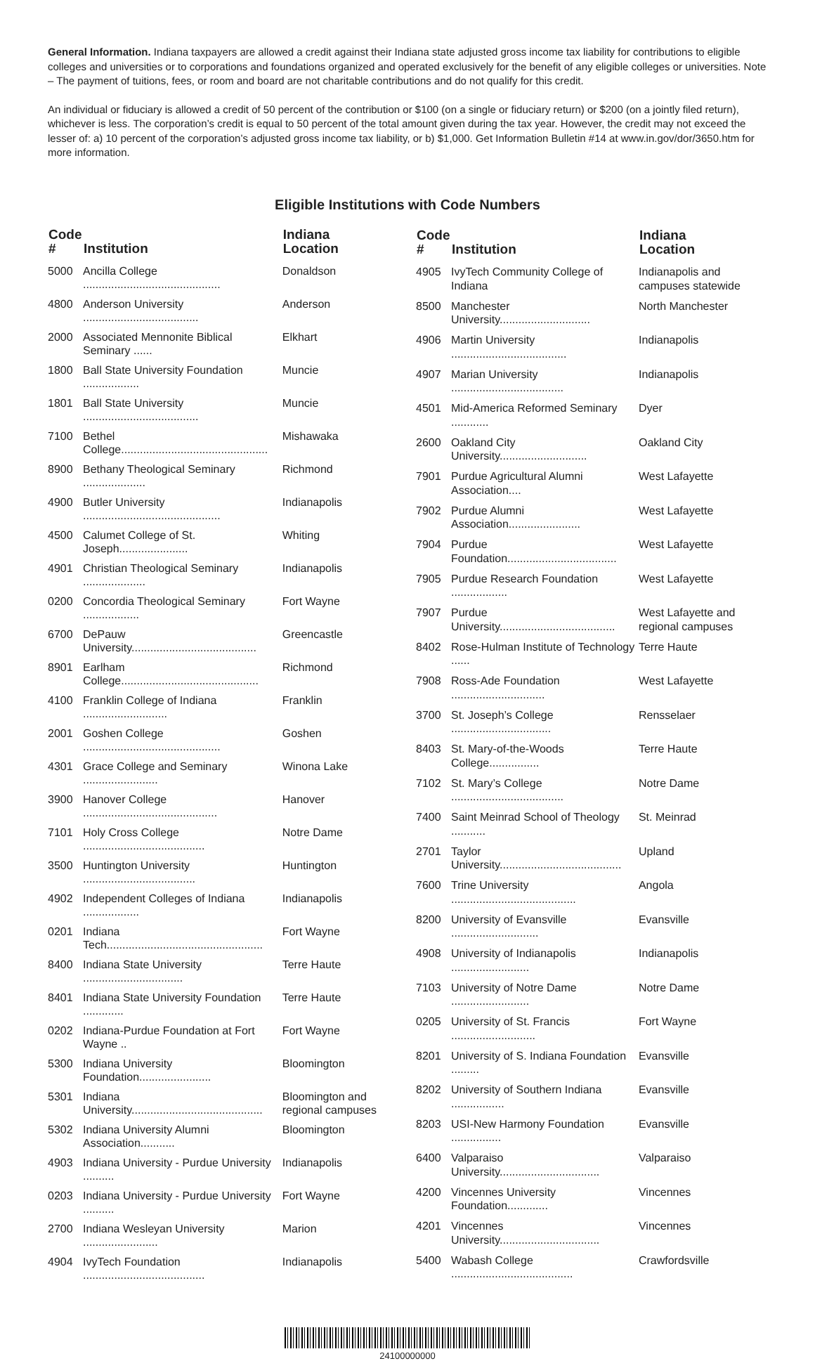General Information. Indiana taxpayers are allowed a credit against their Indiana state adjusted gross income tax liability for contributions to eligible colleges and universities or to corporations and foundations organized and operated exclusively for the benefit of any eligible colleges or universities. Note – The payment of tuitions, fees, or room and board are not charitable contributions and do not qualify for this credit.
An individual or fiduciary is allowed a credit of 50 percent of the contribution or $100 (on a single or fiduciary return) or $200 (on a jointly filed return), whichever is less. The corporation’s credit is equal to 50 percent of the total amount given during the tax year. However, the credit may not exceed the lesser of: a) 10 percent of the corporation’s adjusted gross income tax liability, or b) $1,000. Get Information Bulletin #14 at www.in.gov/dor/3650.htm for more information.
Eligible Institutions with Code Numbers
| Code # | Institution | Indiana Location |
| --- | --- | --- |
| 5000 | Ancilla College ............................................ | Donaldson |
| 4800 | Anderson University ..................................... | Anderson |
| 2000 | Associated Mennonite Biblical Seminary ...... | Elkhart |
| 1800 | Ball State University Foundation .................. | Muncie |
| 1801 | Ball State University ..................................... | Muncie |
| 7100 | Bethel College............................................... | Mishawaka |
| 8900 | Bethany Theological Seminary .................... | Richmond |
| 4900 | Butler University ............................................ | Indianapolis |
| 4500 | Calumet College of St. Joseph...................... | Whiting |
| 4901 | Christian Theological Seminary .................... | Indianapolis |
| 0200 | Concordia Theological Seminary .................. | Fort Wayne |
| 6700 | DePauw University........................................ | Greencastle |
| 8901 | Earlham College............................................ | Richmond |
| 4100 | Franklin College of Indiana ........................... | Franklin |
| 2001 | Goshen College ............................................ | Goshen |
| 4301 | Grace College and Seminary ........................ | Winona Lake |
| 3900 | Hanover College ........................................... | Hanover |
| 7101 | Holy Cross College ....................................... | Notre Dame |
| 3500 | Huntington University .................................... | Huntington |
| 4902 | Independent Colleges of Indiana .................. | Indianapolis |
| 0201 | Indiana Tech.................................................. | Fort Wayne |
| 8400 | Indiana State University ................................ | Terre Haute |
| 8401 | Indiana State University Foundation ............. | Terre Haute |
| 0202 | Indiana-Purdue Foundation at Fort Wayne .. | Fort Wayne |
| 5300 | Indiana University Foundation....................... | Bloomington |
| 5301 | Indiana University.......................................... | Bloomington and regional campuses |
| 5302 | Indiana University Alumni Association........... | Bloomington |
| 4903 | Indiana University - Purdue University .......... | Indianapolis |
| 0203 | Indiana University - Purdue University .......... | Fort Wayne |
| 2700 | Indiana Wesleyan University ........................ | Marion |
| 4904 | IvyTech Foundation ....................................... | Indianapolis |
| Code # | Institution | Indiana Location |
| --- | --- | --- |
| 4905 | IvyTech Community College of Indiana | Indianapolis and campuses statewide |
| 8500 | Manchester University............................. | North Manchester |
| 4906 | Martin University ..................................... | Indianapolis |
| 4907 | Marian University .................................... | Indianapolis |
| 4501 | Mid-America Reformed Seminary ............ | Dyer |
| 2600 | Oakland City University............................ | Oakland City |
| 7901 | Purdue Agricultural Alumni Association.... | West Lafayette |
| 7902 | Purdue Alumni Association....................... | West Lafayette |
| 7904 | Purdue Foundation................................... | West Lafayette |
| 7905 | Purdue Research Foundation .................. | West Lafayette |
| 7907 | Purdue University..................................... | West Lafayette and regional campuses |
| 8402 | Rose-Hulman Institute of Technology ...... | Terre Haute |
| 7908 | Ross-Ade Foundation .............................. | West Lafayette |
| 3700 | St. Joseph’s College ................................ | Rensselaer |
| 8403 | St. Mary-of-the-Woods College................ | Terre Haute |
| 7102 | St. Mary’s College .................................... | Notre Dame |
| 7400 | Saint Meinrad School of Theology ........... | St. Meinrad |
| 2701 | Taylor University....................................... | Upland |
| 7600 | Trine University ........................................ | Angola |
| 8200 | University of Evansville ............................ | Evansville |
| 4908 | University of Indianapolis ......................... | Indianapolis |
| 7103 | University of Notre Dame ......................... | Notre Dame |
| 0205 | University of St. Francis ........................... | Fort Wayne |
| 8201 | University of S. Indiana Foundation ......... | Evansville |
| 8202 | University of Southern Indiana ................. | Evansville |
| 8203 | USI-New Harmony Foundation ................ | Evansville |
| 6400 | Valparaiso University................................ | Valparaiso |
| 4200 | Vincennes University Foundation............. | Vincennes |
| 4201 | Vincennes University................................ | Vincennes |
| 5400 | Wabash College ....................................... | Crawfordsville |
24100000000